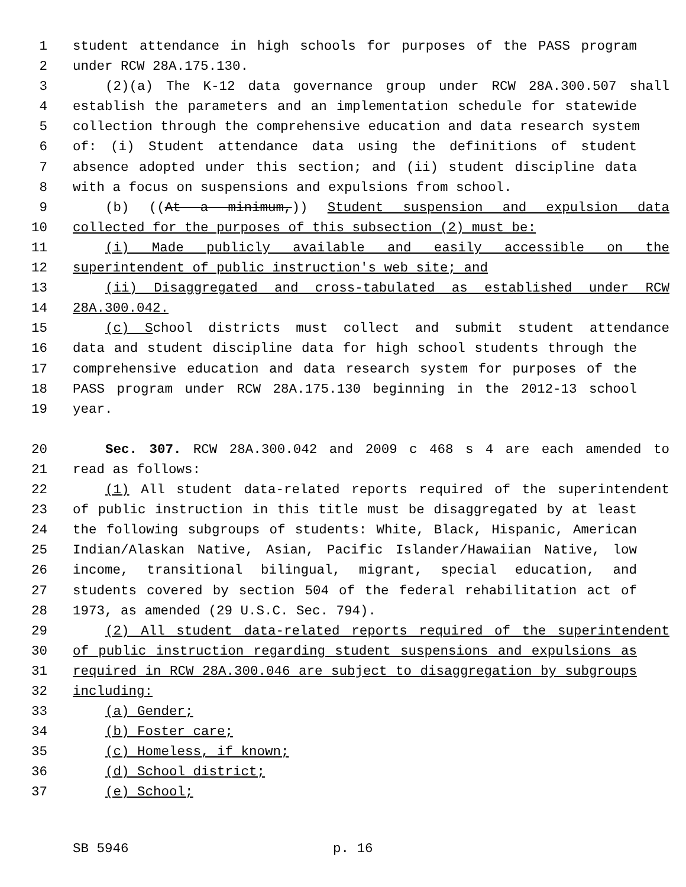1 student attendance in high schools for purposes of the PASS program
2 under RCW 28A.175.130.
3 (2)(a) The K-12 data governance group under RCW 28A.300.507 shall
4 establish the parameters and an implementation schedule for statewide
5 collection through the comprehensive education and data research system
6 of: (i) Student attendance data using the definitions of student
7 absence adopted under this section; and (ii) student discipline data
8 with a focus on suspensions and expulsions from school.
9 (b) ((At a minimum,)) Student suspension and expulsion data
10 collected for the purposes of this subsection (2) must be:
11 (i) Made publicly available and easily accessible on the
12 superintendent of public instruction's web site; and
13 (ii) Disaggregated and cross-tabulated as established under RCW
14 28A.300.042.
15 (c) School districts must collect and submit student attendance
16 data and student discipline data for high school students through the
17 comprehensive education and data research system for purposes of the
18 PASS program under RCW 28A.175.130 beginning in the 2012-13 school
19 year.
20 Sec. 307. RCW 28A.300.042 and 2009 c 468 s 4 are each amended to
21 read as follows:
22 (1) All student data-related reports required of the superintendent
23 of public instruction in this title must be disaggregated by at least
24 the following subgroups of students: White, Black, Hispanic, American
25 Indian/Alaskan Native, Asian, Pacific Islander/Hawaiian Native, low
26 income, transitional bilingual, migrant, special education, and
27 students covered by section 504 of the federal rehabilitation act of
28 1973, as amended (29 U.S.C. Sec. 794).
29 (2) All student data-related reports required of the superintendent
30 of public instruction regarding student suspensions and expulsions as
31 required in RCW 28A.300.046 are subject to disaggregation by subgroups
32 including:
33 (a) Gender;
34 (b) Foster care;
35 (c) Homeless, if known;
36 (d) School district;
37 (e) School;
SB 5946 p. 16